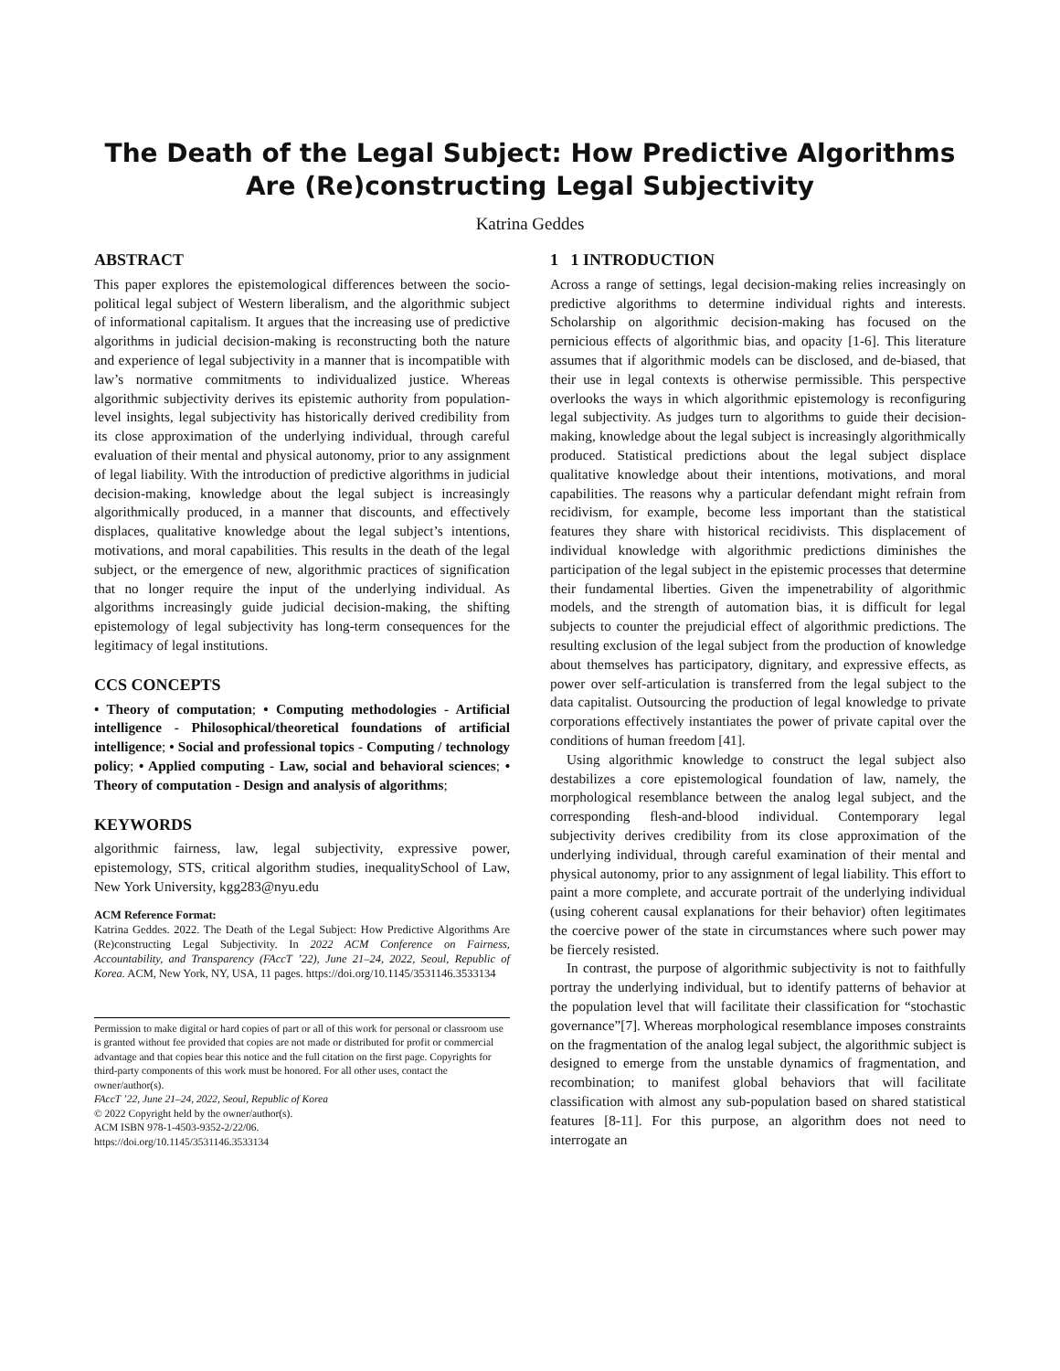The Death of the Legal Subject: How Predictive Algorithms Are (Re)constructing Legal Subjectivity
Katrina Geddes
ABSTRACT
This paper explores the epistemological differences between the socio-political legal subject of Western liberalism, and the algorithmic subject of informational capitalism. It argues that the increasing use of predictive algorithms in judicial decision-making is reconstructing both the nature and experience of legal subjectivity in a manner that is incompatible with law’s normative commitments to individualized justice. Whereas algorithmic subjectivity derives its epistemic authority from population-level insights, legal subjectivity has historically derived credibility from its close approximation of the underlying individual, through careful evaluation of their mental and physical autonomy, prior to any assignment of legal liability. With the introduction of predictive algorithms in judicial decision-making, knowledge about the legal subject is increasingly algorithmically produced, in a manner that discounts, and effectively displaces, qualitative knowledge about the legal subject’s intentions, motivations, and moral capabilities. This results in the death of the legal subject, or the emergence of new, algorithmic practices of signification that no longer require the input of the underlying individual. As algorithms increasingly guide judicial decision-making, the shifting epistemology of legal subjectivity has long-term consequences for the legitimacy of legal institutions.
CCS CONCEPTS
• Theory of computation; • Computing methodologies - Artificial intelligence - Philosophical/theoretical foundations of artificial intelligence; • Social and professional topics - Computing / technology policy; • Applied computing - Law, social and behavioral sciences; • Theory of computation - Design and analysis of algorithms;
KEYWORDS
algorithmic fairness, law, legal subjectivity, expressive power, epistemology, STS, critical algorithm studies, inequalitySchool of Law, New York University, kgg283@nyu.edu
ACM Reference Format:
Katrina Geddes. 2022. The Death of the Legal Subject: How Predictive Algorithms Are (Re)constructing Legal Subjectivity. In 2022 ACM Conference on Fairness, Accountability, and Transparency (FAccT ’22), June 21–24, 2022, Seoul, Republic of Korea. ACM, New York, NY, USA, 11 pages. https://doi.org/10.1145/3531146.3533134
Permission to make digital or hard copies of part or all of this work for personal or classroom use is granted without fee provided that copies are not made or distributed for profit or commercial advantage and that copies bear this notice and the full citation on the first page. Copyrights for third-party components of this work must be honored. For all other uses, contact the owner/author(s).
FAccT ’22, June 21–24, 2022, Seoul, Republic of Korea
© 2022 Copyright held by the owner/author(s).
ACM ISBN 978-1-4503-9352-2/22/06.
https://doi.org/10.1145/3531146.3533134
1 1 INTRODUCTION
Across a range of settings, legal decision-making relies increasingly on predictive algorithms to determine individual rights and interests. Scholarship on algorithmic decision-making has focused on the pernicious effects of algorithmic bias, and opacity [1-6]. This literature assumes that if algorithmic models can be disclosed, and de-biased, that their use in legal contexts is otherwise permissible. This perspective overlooks the ways in which algorithmic epistemology is reconfiguring legal subjectivity. As judges turn to algorithms to guide their decision-making, knowledge about the legal subject is increasingly algorithmically produced. Statistical predictions about the legal subject displace qualitative knowledge about their intentions, motivations, and moral capabilities. The reasons why a particular defendant might refrain from recidivism, for example, become less important than the statistical features they share with historical recidivists. This displacement of individual knowledge with algorithmic predictions diminishes the participation of the legal subject in the epistemic processes that determine their fundamental liberties. Given the impenetrability of algorithmic models, and the strength of automation bias, it is difficult for legal subjects to counter the prejudicial effect of algorithmic predictions. The resulting exclusion of the legal subject from the production of knowledge about themselves has participatory, dignitary, and expressive effects, as power over self-articulation is transferred from the legal subject to the data capitalist. Outsourcing the production of legal knowledge to private corporations effectively instantiates the power of private capital over the conditions of human freedom [41].
Using algorithmic knowledge to construct the legal subject also destabilizes a core epistemological foundation of law, namely, the morphological resemblance between the analog legal subject, and the corresponding flesh-and-blood individual. Contemporary legal subjectivity derives credibility from its close approximation of the underlying individual, through careful examination of their mental and physical autonomy, prior to any assignment of legal liability. This effort to paint a more complete, and accurate portrait of the underlying individual (using coherent causal explanations for their behavior) often legitimates the coercive power of the state in circumstances where such power may be fiercely resisted.
In contrast, the purpose of algorithmic subjectivity is not to faithfully portray the underlying individual, but to identify patterns of behavior at the population level that will facilitate their classification for “stochastic governance”[7]. Whereas morphological resemblance imposes constraints on the fragmentation of the analog legal subject, the algorithmic subject is designed to emerge from the unstable dynamics of fragmentation, and recombination; to manifest global behaviors that will facilitate classification with almost any sub-population based on shared statistical features [8-11]. For this purpose, an algorithm does not need to interrogate an